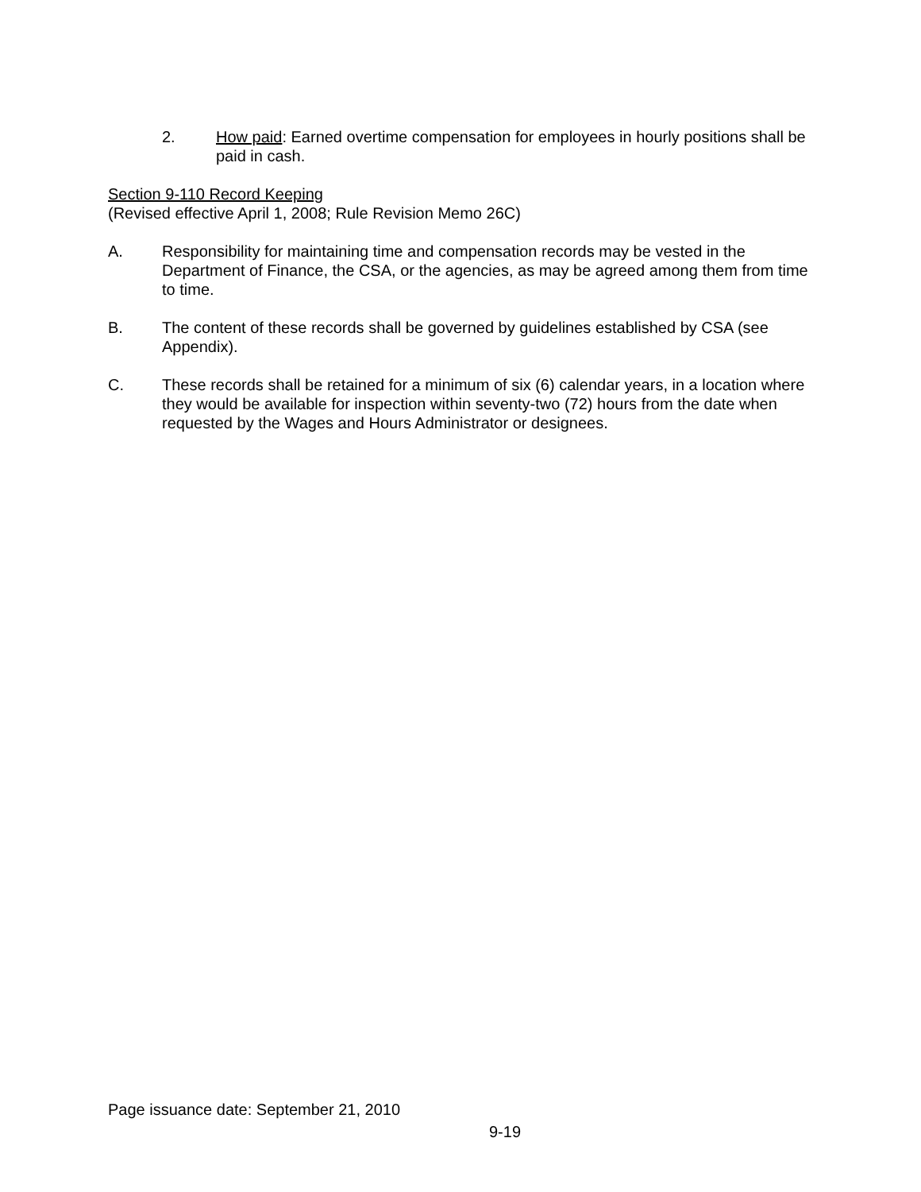2. How paid: Earned overtime compensation for employees in hourly positions shall be paid in cash.
Section 9-110 Record Keeping
(Revised effective April 1, 2008; Rule Revision Memo 26C)
A. Responsibility for maintaining time and compensation records may be vested in the Department of Finance, the CSA, or the agencies, as may be agreed among them from time to time.
B. The content of these records shall be governed by guidelines established by CSA (see Appendix).
C. These records shall be retained for a minimum of six (6) calendar years, in a location where they would be available for inspection within seventy-two (72) hours from the date when requested by the Wages and Hours Administrator or designees.
Page issuance date: September 21, 2010
9-19